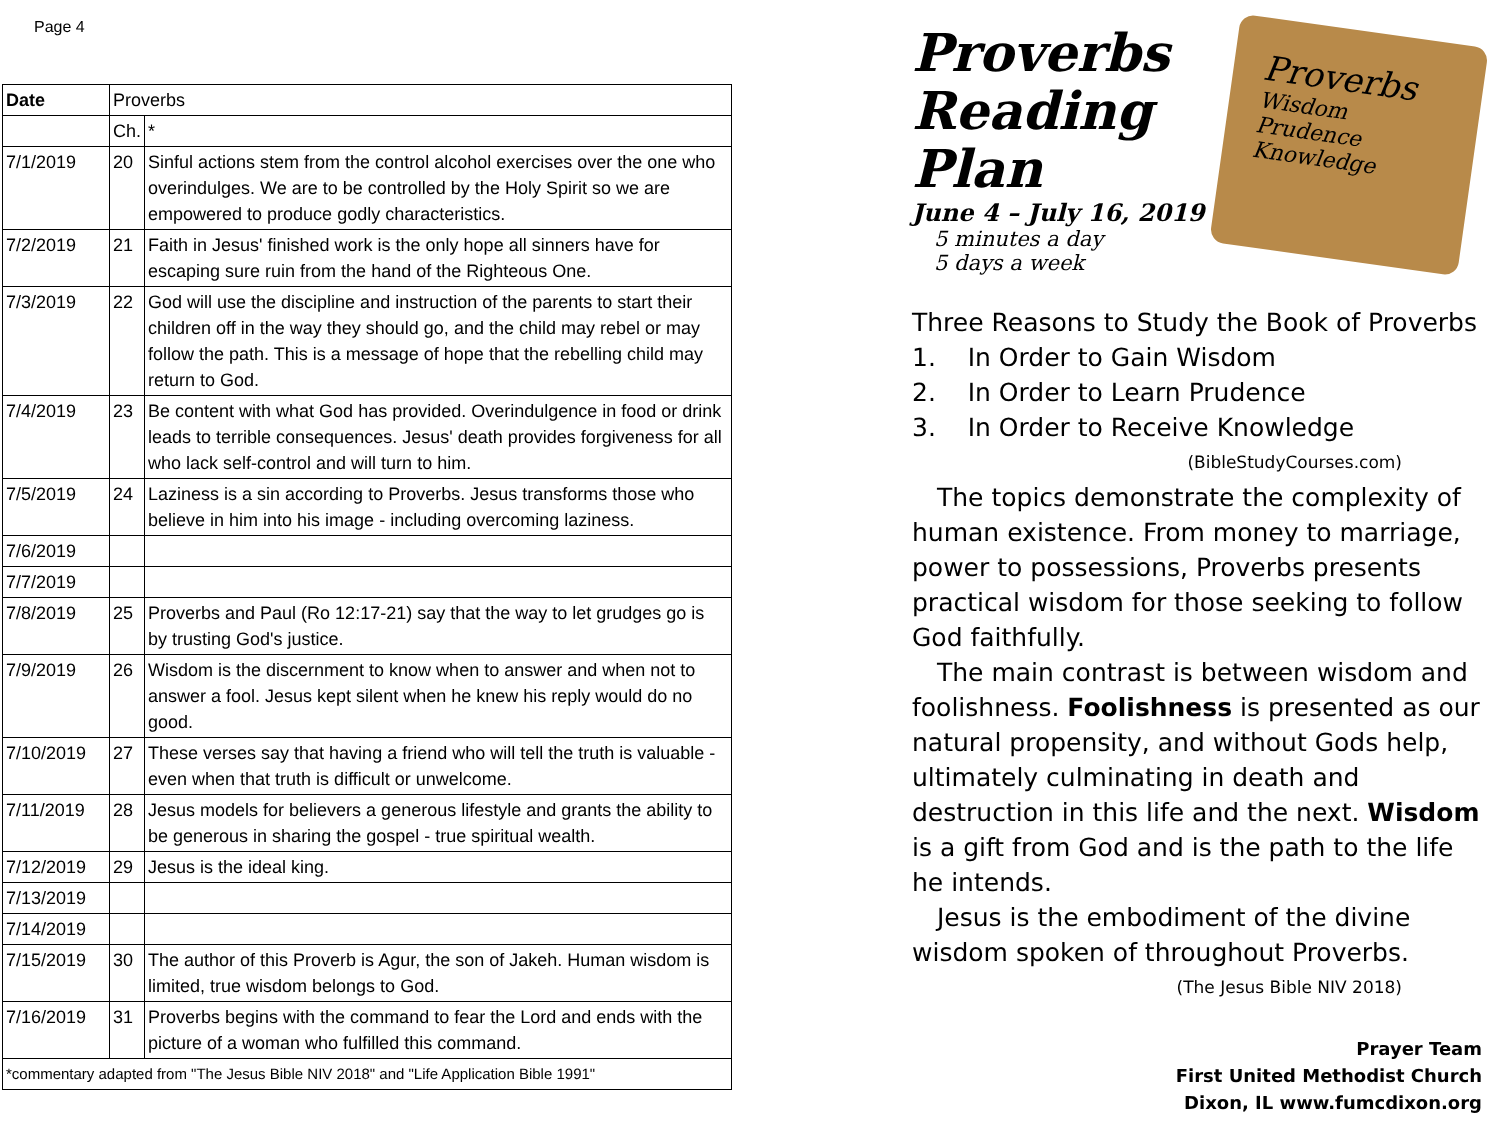Page 4
| Date | Proverbs | |
| --- | --- | --- |
| | Ch. | * |
| 7/1/2019 | 20 | Sinful actions stem from the control alcohol exercises over the one who overindulges. We are to be controlled by the Holy Spirit so we are empowered to produce godly characteristics. |
| 7/2/2019 | 21 | Faith in Jesus' finished work is the only hope all sinners have for escaping sure ruin from the hand of the Righteous One. |
| 7/3/2019 | 22 | God will use the discipline and instruction of the parents to start their children off in the way they should go, and the child may rebel or may follow the path. This is a message of hope that the rebelling child may return to God. |
| 7/4/2019 | 23 | Be content with what God has provided. Overindulgence in food or drink leads to terrible consequences. Jesus' death provides forgiveness for all who lack self-control and will turn to him. |
| 7/5/2019 | 24 | Laziness is a sin according to Proverbs. Jesus transforms those who believe in him into his image - including overcoming laziness. |
| 7/6/2019 | | |
| 7/7/2019 | | |
| 7/8/2019 | 25 | Proverbs and Paul (Ro 12:17-21) say that the way to let grudges go is by trusting God's justice. |
| 7/9/2019 | 26 | Wisdom is the discernment to know when to answer and when not to answer a fool. Jesus kept silent when he knew his reply would do no good. |
| 7/10/2019 | 27 | These verses say that having a friend who will tell the truth is valuable - even when that truth is difficult or unwelcome. |
| 7/11/2019 | 28 | Jesus models for believers a generous lifestyle and grants the ability to be generous in sharing the gospel - true spiritual wealth. |
| 7/12/2019 | 29 | Jesus is the ideal king. |
| 7/13/2019 | | |
| 7/14/2019 | | |
| 7/15/2019 | 30 | The author of this Proverb is Agur, the son of Jakeh. Human wisdom is limited, true wisdom belongs to God. |
| 7/16/2019 | 31 | Proverbs begins with the command to fear the Lord and ends with the picture of a woman who fulfilled this command. |
| *commentary adapted from "The Jesus Bible NIV 2018" and "Life Application Bible 1991" | | |
Proverbs
Reading
Plan
June 4 – July 16, 2019
5 minutes a day
5 days a week
Proverbs
Wisdom
Prudence
Knowledge
Three Reasons to Study the Book of Proverbs
1. In Order to Gain Wisdom
2. In Order to Learn Prudence
3. In Order to Receive Knowledge
(BibleStudyCourses.com)
The topics demonstrate the complexity of human existence. From money to marriage, power to possessions, Proverbs presents practical wisdom for those seeking to follow God faithfully.
The main contrast is between wisdom and foolishness. Foolishness is presented as our natural propensity, and without Gods help, ultimately culminating in death and destruction in this life and the next. Wisdom is a gift from God and is the path to the life he intends.
Jesus is the embodiment of the divine wisdom spoken of throughout Proverbs.
(The Jesus Bible NIV 2018)
Prayer Team
First United Methodist Church
Dixon, IL www.fumcdixon.org